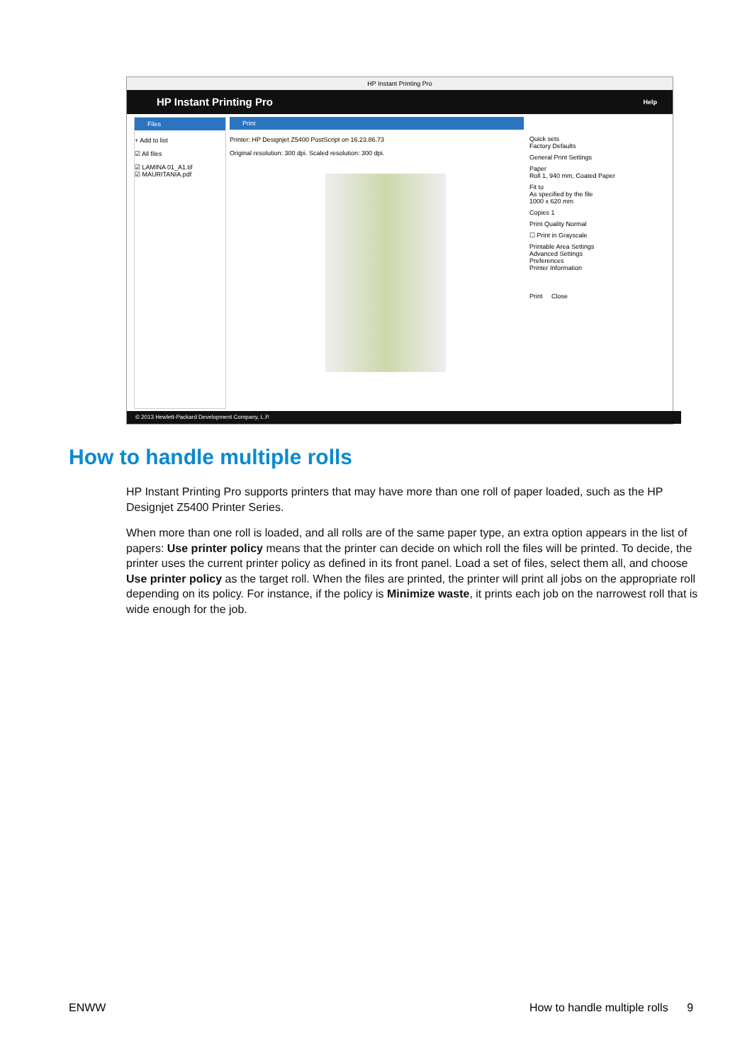HP Instant Printing Pro
HP Instant Printing Pro Help
Files
+ Add to list
☑ All files
☑ LAMINA 01_A1.tif
☑ MAURITANIA.pdf
Print
Printer: HP Designjet Z5400 PostScript on 16.23.86.73
Original resolution: 300 dpi. Scaled resolution: 300 dpi.
Quick sets
Factory Defaults
General Print Settings
Paper
Roll 1, 940 mm, Coated Paper
Fit to
As specified by the file
1000 x 620 mm
Copies 1
Print Quality Normal
☐ Print in Grayscale
Printable Area Settings
Advanced Settings
Preferences
Printer Information
Print Close
© 2013 Hewlett-Packard Development Company, L.P.
How to handle multiple rolls
HP Instant Printing Pro supports printers that may have more than one roll of paper loaded, such as the HP Designjet Z5400 Printer Series.
When more than one roll is loaded, and all rolls are of the same paper type, an extra option appears in the list of papers: Use printer policy means that the printer can decide on which roll the files will be printed. To decide, the printer uses the current printer policy as defined in its front panel. Load a set of files, select them all, and choose Use printer policy as the target roll. When the files are printed, the printer will print all jobs on the appropriate roll depending on its policy. For instance, if the policy is Minimize waste, it prints each job on the narrowest roll that is wide enough for the job.
ENWW
How to handle multiple rolls 9